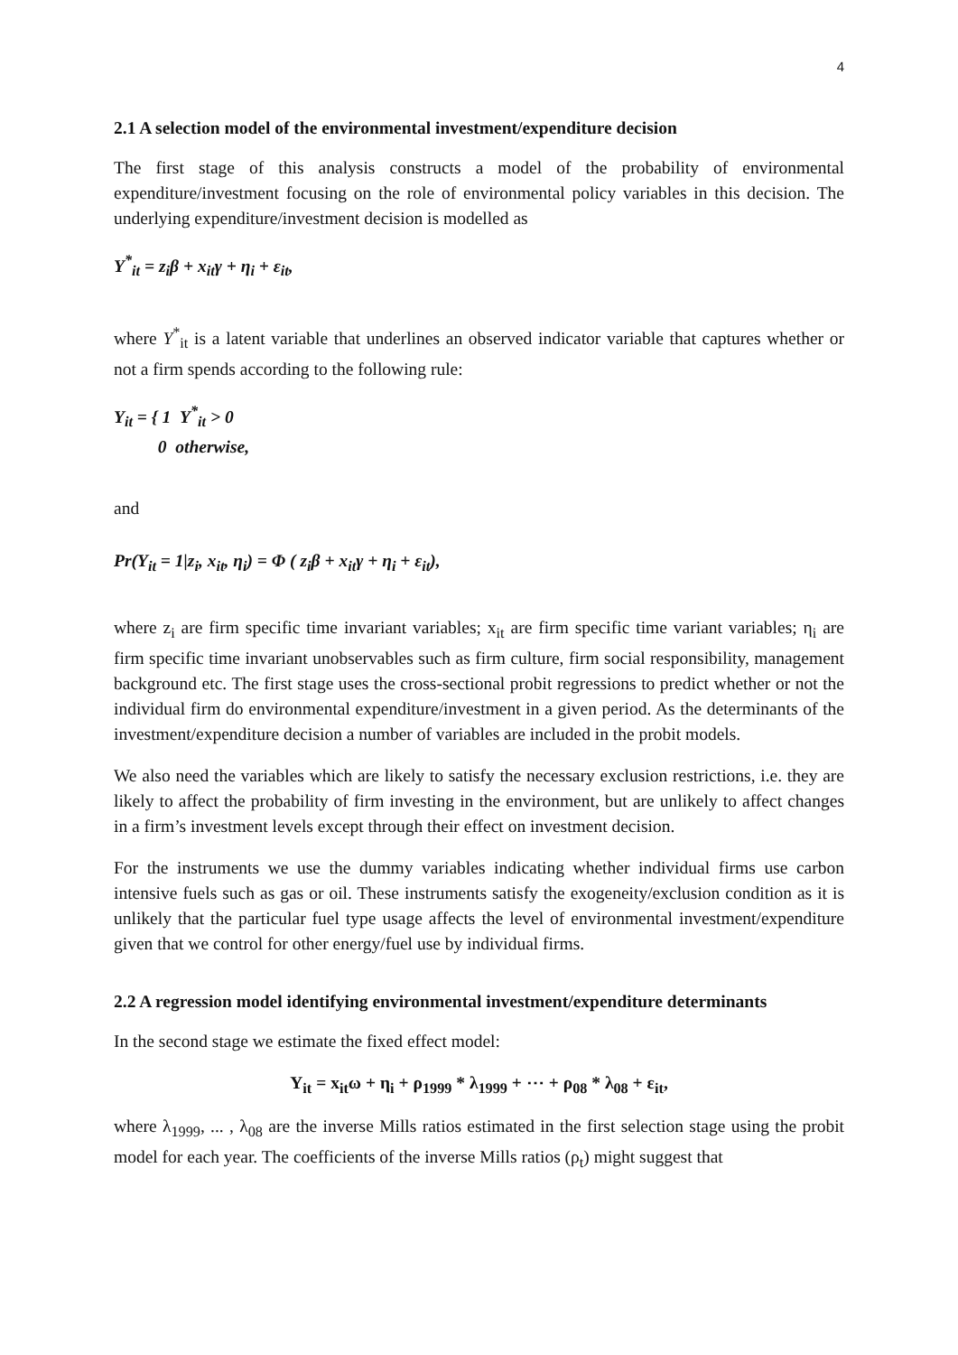4
2.1 A selection model of the environmental investment/expenditure decision
The first stage of this analysis constructs a model of the probability of environmental expenditure/investment focusing on the role of environmental policy variables in this decision. The underlying expenditure/investment decision is modelled as
Y<sup>*</sup><sub>it</sub> = z<sub>i</sub>β + x<sub>it</sub>γ + η<sub>i</sub> + ε<sub>it</sub>,
where Y<sup>*</sup><sub>it</sub> is a latent variable that underlines an observed indicator variable that captures whether or not a firm spends according to the following rule:
Y<sub>it</sub> = { 1 Y<sup>*</sup><sub>it</sub> > 0
0 otherwise,
and
Pr(Y<sub>it</sub> = 1|z<sub>i</sub>, x<sub>it</sub>, η<sub>i</sub>) = Φ ( z<sub>i</sub>β + x<sub>it</sub>γ + η<sub>i</sub> + ε<sub>it</sub>),
where z<sub>i</sub> are firm specific time invariant variables; x<sub>it</sub> are firm specific time variant variables; η<sub>i</sub> are firm specific time invariant unobservables such as firm culture, firm social responsibility, management background etc. The first stage uses the cross-sectional probit regressions to predict whether or not the individual firm do environmental expenditure/investment in a given period. As the determinants of the investment/expenditure decision a number of variables are included in the probit models.
We also need the variables which are likely to satisfy the necessary exclusion restrictions, i.e. they are likely to affect the probability of firm investing in the environment, but are unlikely to affect changes in a firm’s investment levels except through their effect on investment decision.
For the instruments we use the dummy variables indicating whether individual firms use carbon intensive fuels such as gas or oil. These instruments satisfy the exogeneity/exclusion condition as it is unlikely that the particular fuel type usage affects the level of environmental investment/expenditure given that we control for other energy/fuel use by individual firms.
2.2 A regression model identifying environmental investment/expenditure determinants
In the second stage we estimate the fixed effect model:
Y<sub>it</sub> = x<sub>it</sub>ω + η<sub>i</sub> + ρ<sub>1999</sub> * λ<sub>1999</sub> + ⋯ + ρ<sub>08</sub> * λ<sub>08</sub> + ε<sub>it</sub>,
where λ<sub>1999</sub>, ... , λ<sub>08</sub> are the inverse Mills ratios estimated in the first selection stage using the probit model for each year. The coefficients of the inverse Mills ratios (ρ<sub>t</sub>) might suggest that